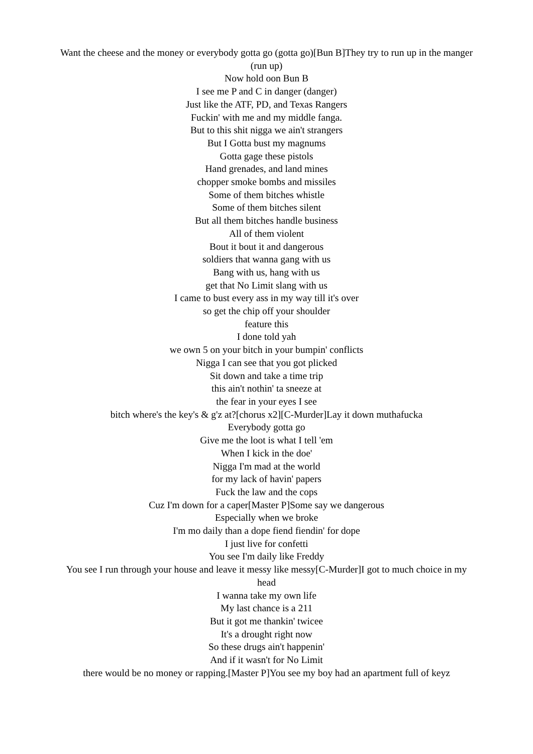Want the cheese and the money or everybody gotta go (gotta go)[Bun B]They try to run up in the manger (run up)
Now hold oon Bun B
I see me P and C in danger (danger)
Just like the ATF, PD, and Texas Rangers
Fuckin' with me and my middle fanga.
But to this shit nigga we ain't strangers
But I Gotta bust my magnums
Gotta gage these pistols
Hand grenades, and land mines
chopper smoke bombs and missiles
Some of them bitches whistle
Some of them bitches silent
But all them bitches handle business
All of them violent
Bout it bout it and dangerous
soldiers that wanna gang with us
Bang with us, hang with us
get that No Limit slang with us
I came to bust every ass in my way till it's over
so get the chip off your shoulder
feature this
I done told yah
we own 5 on your bitch in your bumpin' conflicts
Nigga I can see that you got plicked
Sit down and take a time trip
this ain't nothin' ta sneeze at
the fear in your eyes I see
bitch where's the key's & g'z at?[chorus x2][C-Murder]Lay it down muthafucka
Everybody gotta go
Give me the loot is what I tell 'em
When I kick in the doe'
Nigga I'm mad at the world
for my lack of havin' papers
Fuck the law and the cops
Cuz I'm down for a caper[Master P]Some say we dangerous
Especially when we broke
I'm mo daily than a dope fiend fiendin' for dope
I just live for confetti
You see I'm daily like Freddy
You see I run through your house and leave it messy like messy[C-Murder]I got to much choice in my head
I wanna take my own life
My last chance is a 211
But it got me thankin' twicee
It's a drought right now
So these drugs ain't happenin'
And if it wasn't for No Limit
there would be no money or rapping.[Master P]You see my boy had an apartment full of keyz